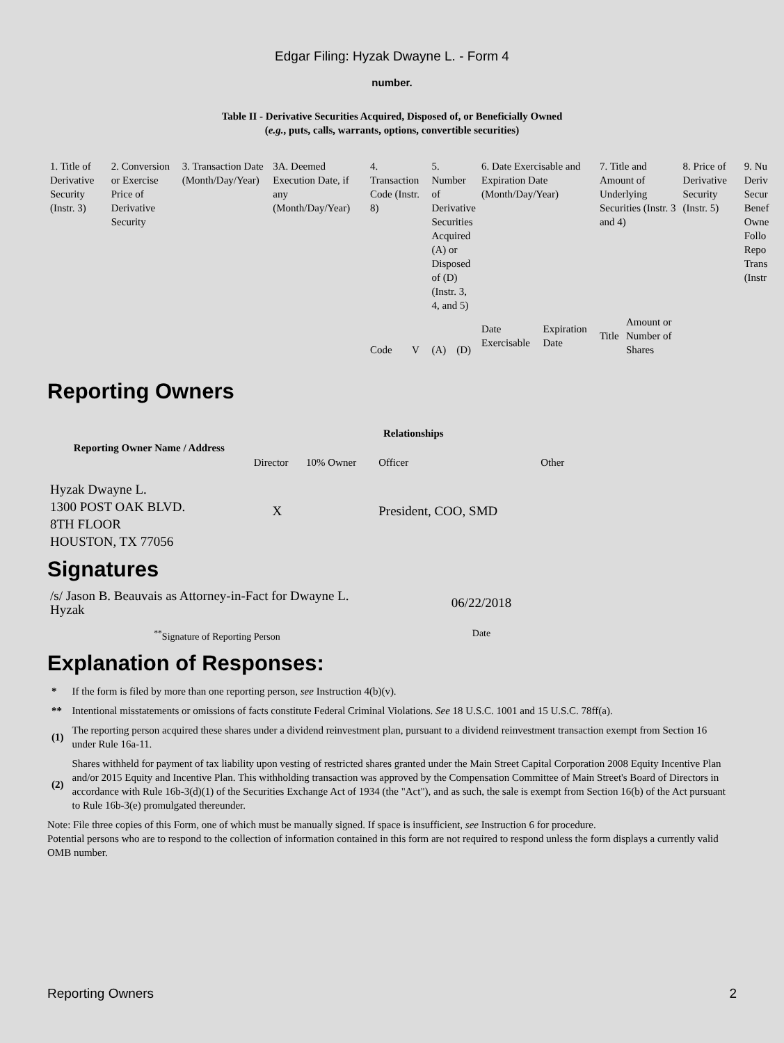Edgar Filing: Hyzak Dwayne L. - Form 4
number.
Table II - Derivative Securities Acquired, Disposed of, or Beneficially Owned
(e.g., puts, calls, warrants, options, convertible securities)
| 1. Title of Derivative Security (Instr. 3) | 2. Conversion or Exercise Price of Derivative Security | 3. Transaction Date (Month/Day/Year) | 3A. Deemed Execution Date, if any (Month/Day/Year) | 4. Transaction Code (Instr. 8) | | 5. Number of Derivative Securities Acquired (A) or Disposed of (D) (Instr. 3, 4, and 5) | | 6. Date Exercisable and Expiration Date (Month/Day/Year) | | 7. Title and Amount of Underlying Securities (Instr. 3 and 4) | | 8. Price of Derivative Security (Instr. 5) | 9. Nu Deriv Secur Benef Owne Follo Repo Trans (Instr |
| | | | | Code | V | (A) | (D) | Date Exercisable | Expiration Date | Title | Amount or Number of Shares | | |
Reporting Owners
| Reporting Owner Name / Address | Relationships | | | |
| --- | --- | --- | --- | --- |
| | Director | 10% Owner | Officer | Other |
| Hyzak Dwayne L. 1300 POST OAK BLVD. 8TH FLOOR HOUSTON, TX 77056 | X | | President, COO, SMD | |
Signatures
| /s/ Jason B. Beauvais as Attorney-in-Fact for Dwayne L. Hyzak | 06/22/2018 |
| <sup>**</sup> Signature of Reporting Person | Date |
Explanation of Responses:
| * | If the form is filed by more than one reporting person, see Instruction 4(b)(v). |
| ** | Intentional misstatements or omissions of facts constitute Federal Criminal Violations. See 18 U.S.C. 1001 and 15 U.S.C. 78ff(a). |
| (1) | The reporting person acquired these shares under a dividend reinvestment plan, pursuant to a dividend reinvestment transaction exempt from Section 16 under Rule 16a-11. |
| (2) | Shares withheld for payment of tax liability upon vesting of restricted shares granted under the Main Street Capital Corporation 2008 Equity Incentive Plan and/or 2015 Equity and Incentive Plan. This withholding transaction was approved by the Compensation Committee of Main Street's Board of Directors in accordance with Rule 16b-3(d)(1) of the Securities Exchange Act of 1934 (the "Act"), and as such, the sale is exempt from Section 16(b) of the Act pursuant to Rule 16b-3(e) promulgated thereunder. |
Note: File three copies of this Form, one of which must be manually signed. If space is insufficient, see Instruction 6 for procedure.
Potential persons who are to respond to the collection of information contained in this form are not required to respond unless the form displays a currently valid OMB number.
Reporting Owners 2